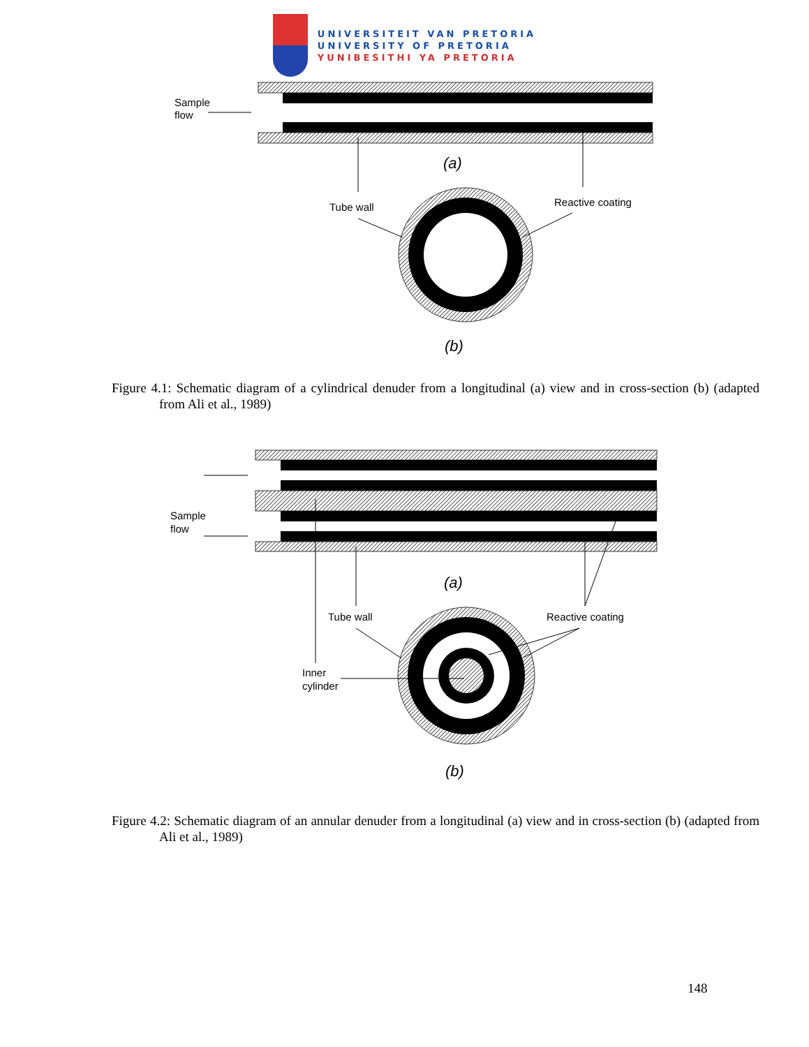UNIVERSITEIT VAN PRETORIA
UNIVERSITY OF PRETORIA
YUNIBESITHI YA PRETORIA
Sample
flow
(a)
Tube wall
Reactive coating
(b)
Figure 4.1: Schematic diagram of a cylindrical denuder from a longitudinal (a) view and in cross-section (b) (adapted from Ali et al., 1989)
Sample
flow
(a)
Tube wall
Reactive coating
Inner
cylinder
(b)
Figure 4.2: Schematic diagram of an annular denuder from a longitudinal (a) view and in cross-section (b) (adapted from Ali et al., 1989)
148